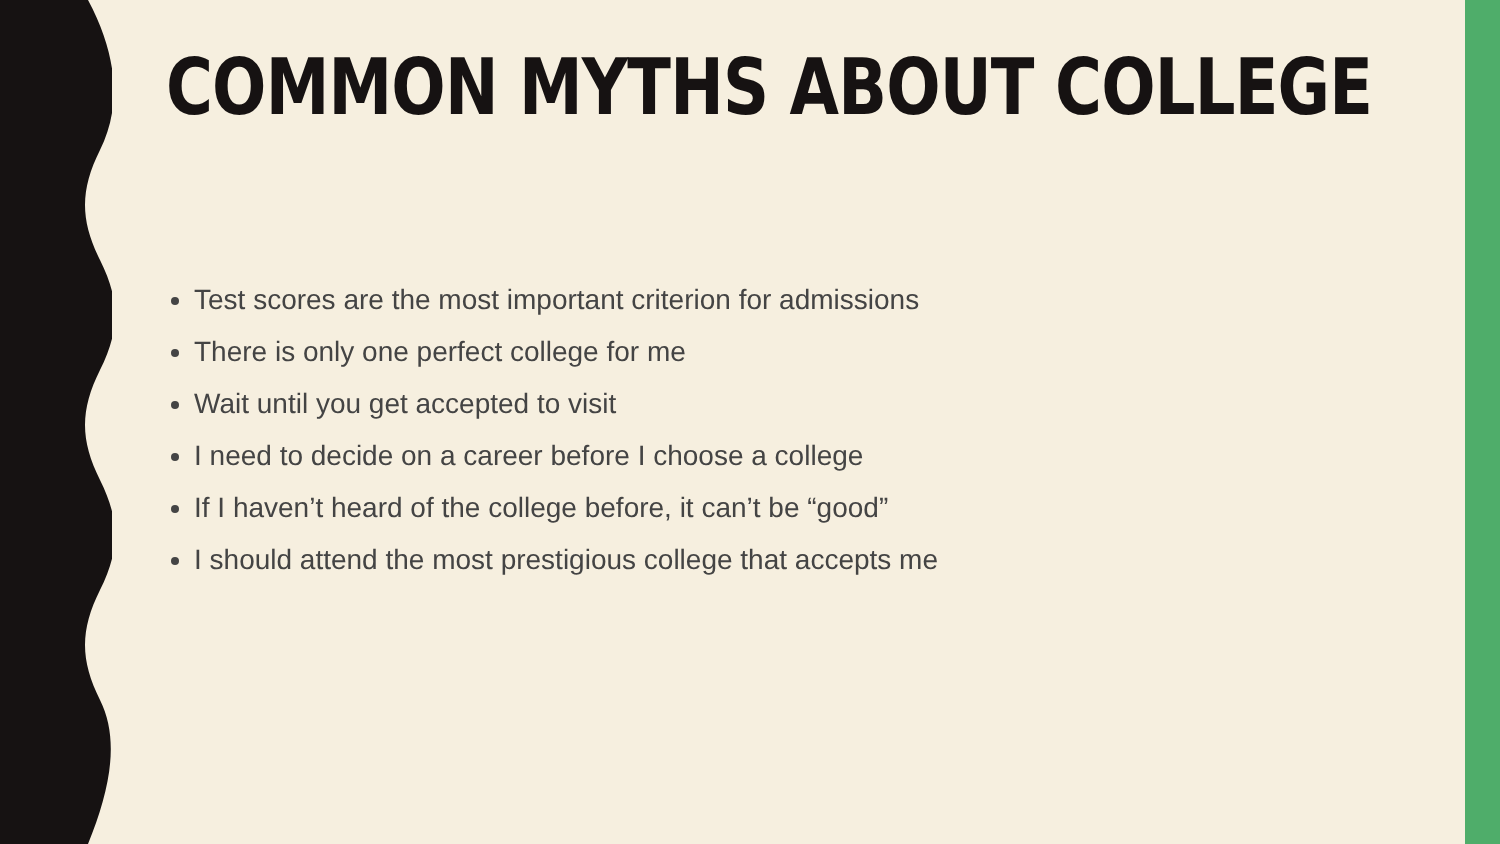COMMON MYTHS ABOUT COLLEGE
Test scores are the most important criterion for admissions
There is only one perfect college for me
Wait until you get accepted to visit
I need to decide on a career before I choose a college
If I haven’t heard of the college before, it can’t be “good”
I should attend the most prestigious college that accepts me